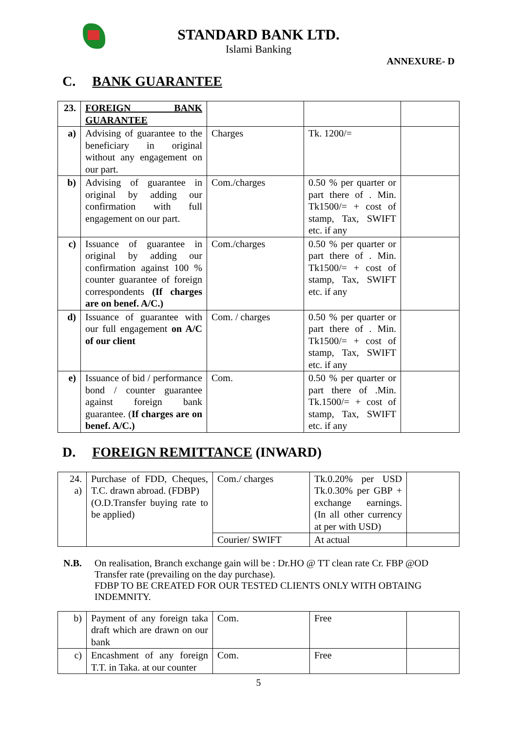STANDARD BANK LTD.
Islami Banking
ANNEXURE- D
C. BANK GUARANTEE
| 23. | FOREIGN BANK GUARANTEE | | | |
| a) | Advising of guarantee to the beneficiary in original without any engagement on our part. | Charges | Tk. 1200/= | |
| b) | Advising of guarantee in original by adding our confirmation with full engagement on our part. | Com./charges | 0.50 % per quarter or part there of . Min. Tk1500/= + cost of stamp, Tax, SWIFT etc. if any | |
| c) | Issuance of guarantee in original by adding our confirmation against 100 % counter guarantee of foreign correspondents (If charges are on benef. A/C.) | Com./charges | 0.50 % per quarter or part there of . Min. Tk1500/= + cost of stamp, Tax, SWIFT etc. if any | |
| d) | Issuance of guarantee with our full engagement on A/C of our client | Com. / charges | 0.50 % per quarter or part there of . Min. Tk1500/= + cost of stamp, Tax, SWIFT etc. if any | |
| e) | Issuance of bid / performance bond / counter guarantee against foreign bank guarantee. ( If charges are on benef. A/C.) | Com. | 0.50 % per quarter or part there of .Min. Tk.1500/= + cost of stamp, Tax, SWIFT etc. if any | |
D. FOREIGN REMITTANCE (INWARD)
| 24. a) | Purchase of FDD, Cheques, T.C. drawn abroad. (FDBP) (O.D.Transfer buying rate to be applied) | Com./ charges | Tk.0.20% per USD Tk.0.30% per GBP + exchange earnings. (In all other currency at per with USD) | |
| | | Courier/ SWIFT | At actual | |
N.B. On realisation, Branch exchange gain will be : Dr.HO @ TT clean rate Cr. FBP @OD Transfer rate (prevailing on the day purchase).
FDBP TO BE CREATED FOR OUR TESTED CLIENTS ONLY WITH OBTAING INDEMNITY.
| b) | Payment of any foreign taka draft which are drawn on our bank | Com. | Free | |
| c) | Encashment of any foreign T.T. in Taka. at our counter | Com. | Free | |
5